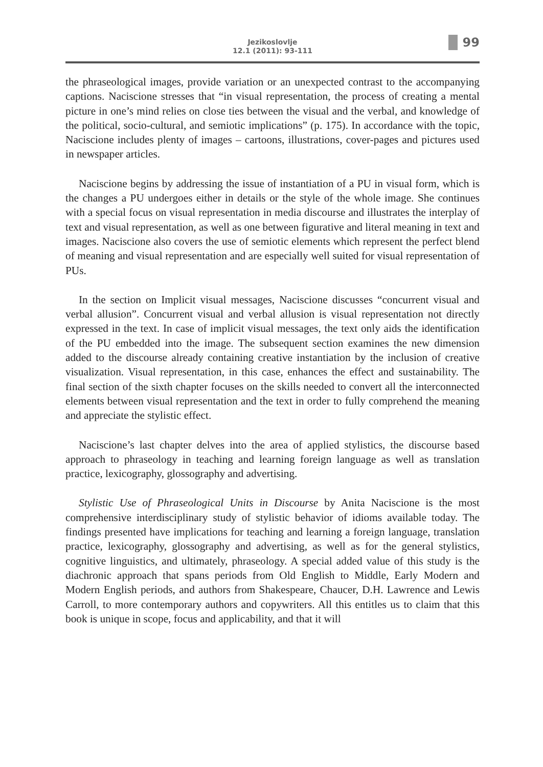Jezikoslovlje
12.1 (2011): 93-111
99
the phraseological images, provide variation or an unexpected contrast to the accompanying captions. Naciscione stresses that “in visual representation, the process of creating a mental picture in one’s mind relies on close ties between the visual and the verbal, and knowledge of the political, socio-cultural, and semiotic implications” (p. 175). In accordance with the topic, Naciscione includes plenty of images – cartoons, illustrations, cover-pages and pictures used in newspaper articles.
Naciscione begins by addressing the issue of instantiation of a PU in visual form, which is the changes a PU undergoes either in details or the style of the whole image. She continues with a special focus on visual representation in media discourse and illustrates the interplay of text and visual representation, as well as one between figurative and literal meaning in text and images. Naciscione also covers the use of semiotic elements which represent the perfect blend of meaning and visual representation and are especially well suited for visual representation of PUs.
In the section on Implicit visual messages, Naciscione discusses “concurrent visual and verbal allusion”. Concurrent visual and verbal allusion is visual representation not directly expressed in the text. In case of implicit visual messages, the text only aids the identification of the PU embedded into the image. The subsequent section examines the new dimension added to the discourse already containing creative instantiation by the inclusion of creative visualization. Visual representation, in this case, enhances the effect and sustainability. The final section of the sixth chapter focuses on the skills needed to convert all the interconnected elements between visual representation and the text in order to fully comprehend the meaning and appreciate the stylistic effect.
Naciscione’s last chapter delves into the area of applied stylistics, the discourse based approach to phraseology in teaching and learning foreign language as well as translation practice, lexicography, glossography and advertising.
Stylistic Use of Phraseological Units in Discourse by Anita Naciscione is the most comprehensive interdisciplinary study of stylistic behavior of idioms available today. The findings presented have implications for teaching and learning a foreign language, translation practice, lexicography, glossography and advertising, as well as for the general stylistics, cognitive linguistics, and ultimately, phraseology. A special added value of this study is the diachronic approach that spans periods from Old English to Middle, Early Modern and Modern English periods, and authors from Shakespeare, Chaucer, D.H. Lawrence and Lewis Carroll, to more contemporary authors and copywriters. All this entitles us to claim that this book is unique in scope, focus and applicability, and that it will